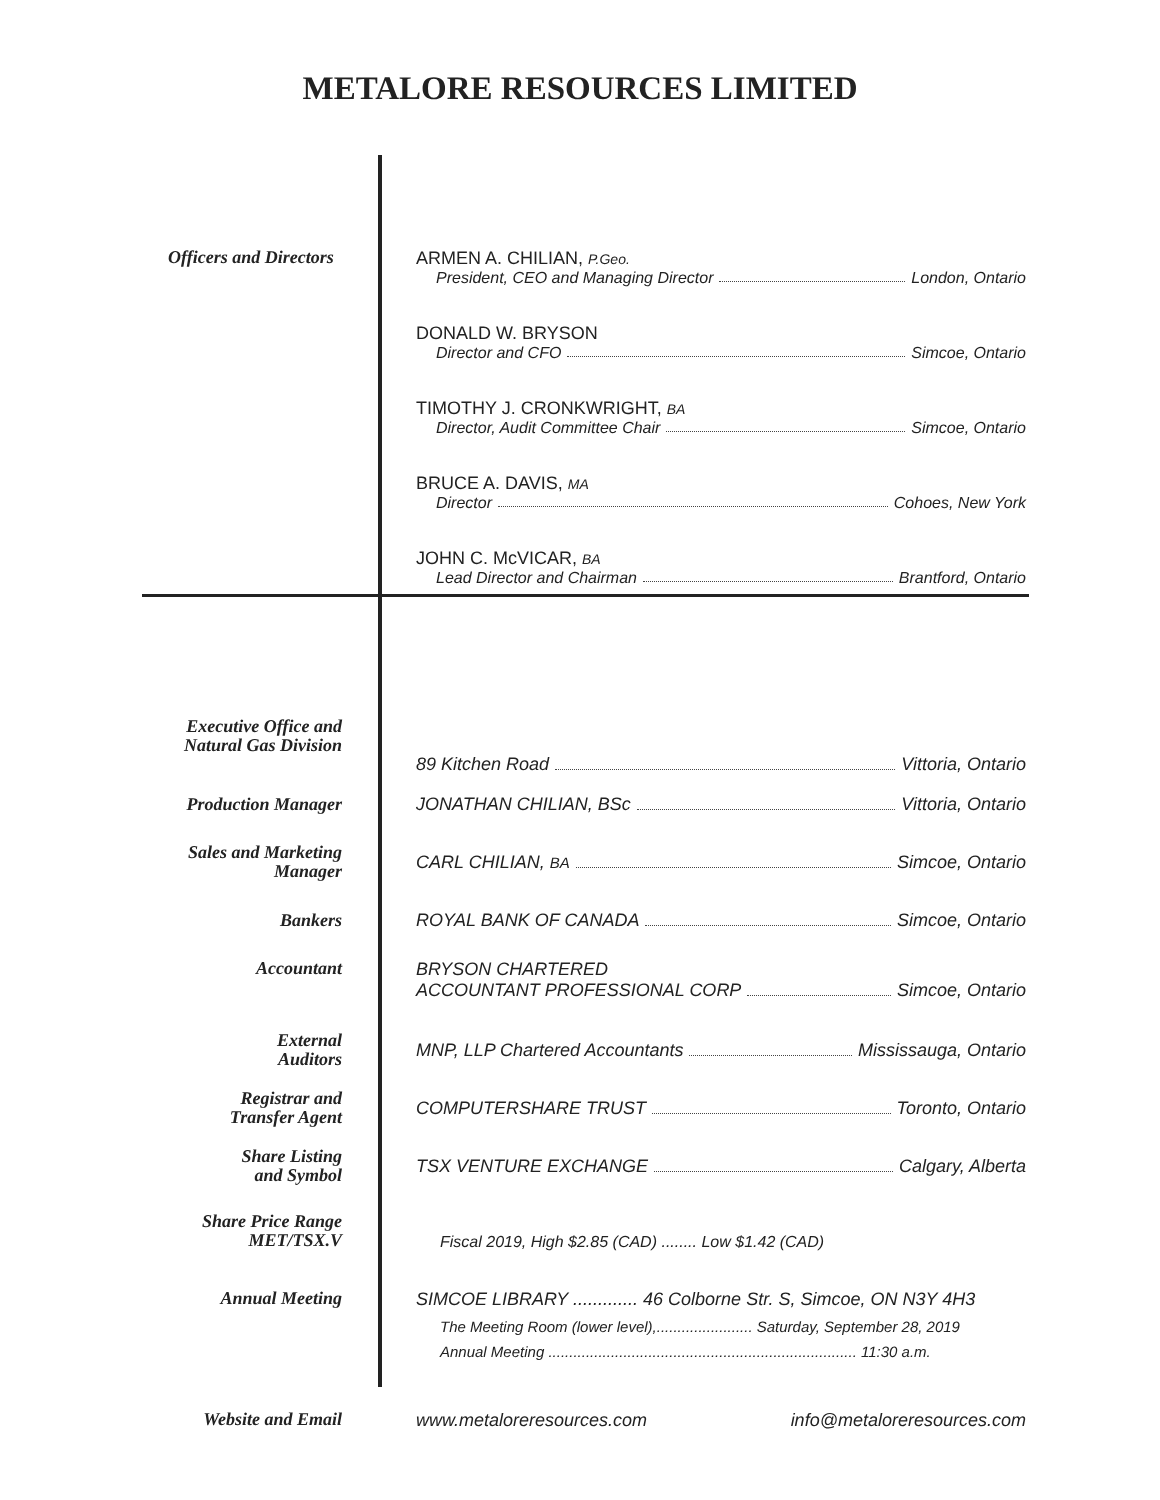METALORE RESOURCES LIMITED
Officers and Directors
ARMEN A. CHILIAN, P.Geo.
President, CEO and Managing Director London, Ontario
DONALD W. BRYSON
Director and CFO Simcoe, Ontario
TIMOTHY J. CRONKWRIGHT, BA
Director, Audit Committee Chair Simcoe, Ontario
BRUCE A. DAVIS, MA
Director Cohoes, New York
JOHN C. McVICAR, BA
Lead Director and Chairman Brantford, Ontario
Executive Office and
Natural Gas Division
89 Kitchen Road Vittoria, Ontario
Production Manager
JONATHAN CHILIAN, BSc Vittoria, Ontario
Sales and Marketing
Manager
CARL CHILIAN, BA Simcoe, Ontario
Bankers
ROYAL BANK OF CANADA Simcoe, Ontario
Accountant
BRYSON CHARTERED
ACCOUNTANT PROFESSIONAL CORP Simcoe, Ontario
External
Auditors
MNP, LLP Chartered Accountants Mississauga, Ontario
Registrar and
Transfer Agent
COMPUTERSHARE TRUST Toronto, Ontario
Share Listing
and Symbol
TSX VENTURE EXCHANGE Calgary, Alberta
Share Price Range
MET/TSX.V
Fiscal 2019, High $2.85 (CAD) ........ Low $1.42 (CAD)
Annual Meeting
SIMCOE LIBRARY ............. 46 Colborne Str. S, Simcoe, ON N3Y 4H3
The Meeting Room (lower level),....................... Saturday, September 28, 2019
Annual Meeting .......................................................................... 11:30 a.m.
Website and Email
www.metaloreresources.com info@metaloreresources.com